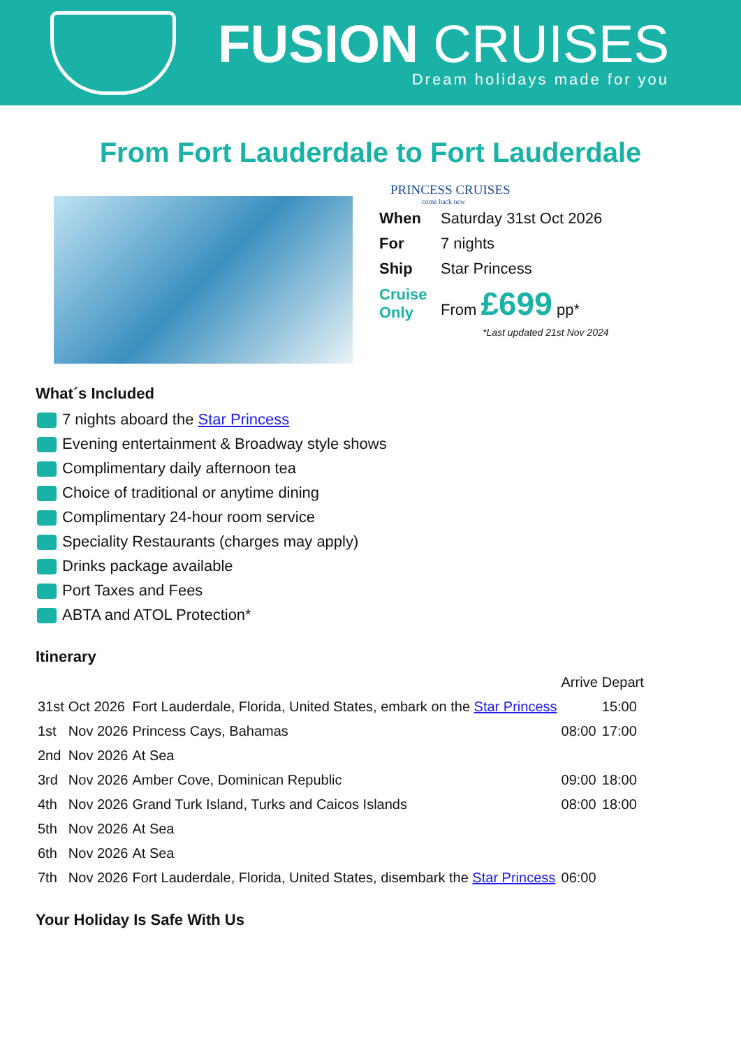FUSION CRUISES
Dream holidays made for you
From Fort Lauderdale to Fort Lauderdale
PRINCESS CRUISES
come back new
| When | Saturday 31st Oct 2026 |
| For | 7 nights |
| Ship | Star Princess |
| Cruise Only | From £699 pp* |
*Last updated 21st Nov 2024
What´s Included
7 nights aboard the Star Princess
Evening entertainment & Broadway style shows
Complimentary daily afternoon tea
Choice of traditional or anytime dining
Complimentary 24-hour room service
Speciality Restaurants (charges may apply)
Drinks package available
Port Taxes and Fees
ABTA and ATOL Protection*
Itinerary
| | | | Arrive | Depart |
| --- | --- | --- | --- | --- |
| 31st | Oct 2026 | Fort Lauderdale, Florida, United States, embark on the Star Princess | | 15:00 |
| 1st | Nov 2026 | Princess Cays, Bahamas | 08:00 | 17:00 |
| 2nd | Nov 2026 | At Sea | | |
| 3rd | Nov 2026 | Amber Cove, Dominican Republic | 09:00 | 18:00 |
| 4th | Nov 2026 | Grand Turk Island, Turks and Caicos Islands | 08:00 | 18:00 |
| 5th | Nov 2026 | At Sea | | |
| 6th | Nov 2026 | At Sea | | |
| 7th | Nov 2026 | Fort Lauderdale, Florida, United States, disembark the Star Princess | 06:00 | |
Your Holiday Is Safe With Us